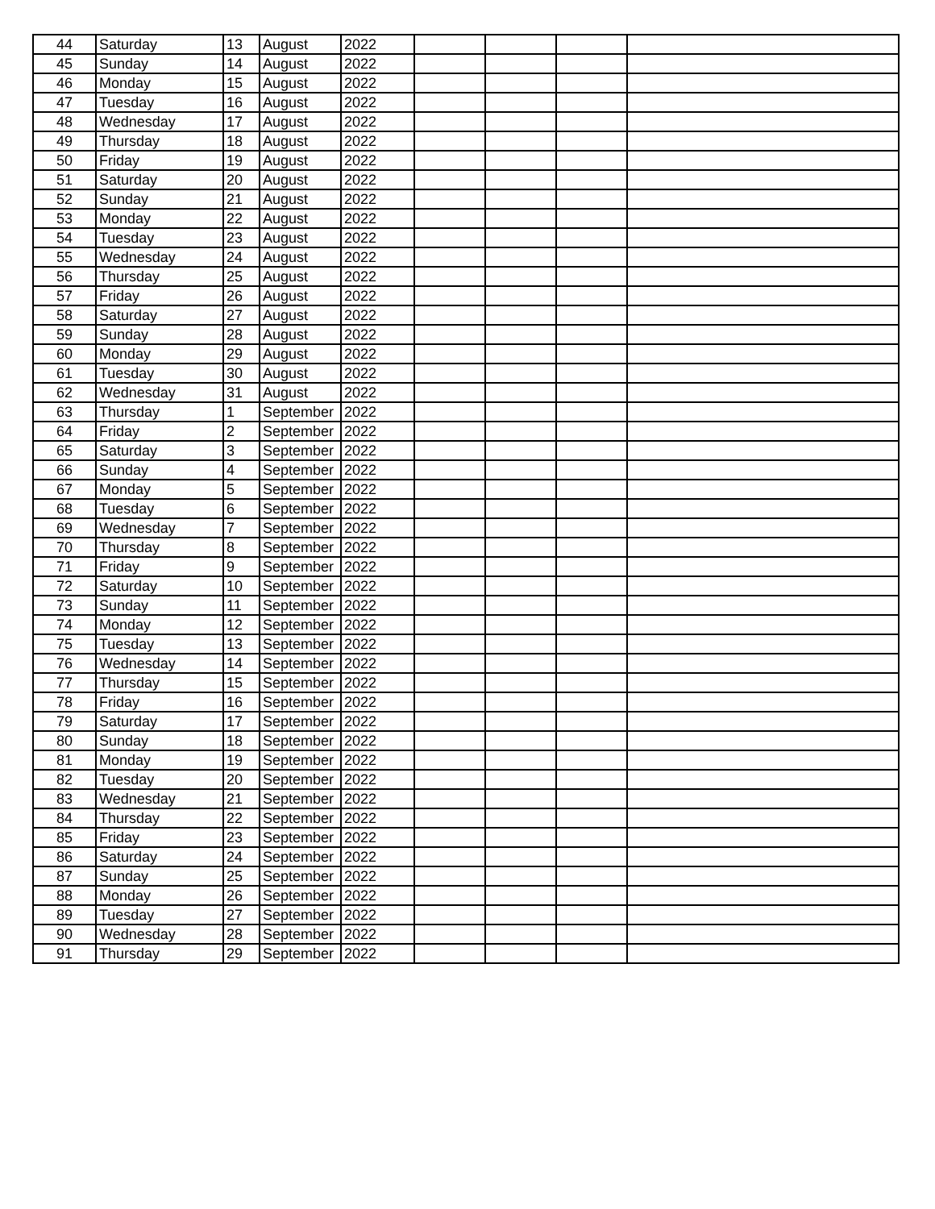| 44 | Saturday | 13 | August | 2022 | | | | |
| 45 | Sunday | 14 | August | 2022 | | | | |
| 46 | Monday | 15 | August | 2022 | | | | |
| 47 | Tuesday | 16 | August | 2022 | | | | |
| 48 | Wednesday | 17 | August | 2022 | | | | |
| 49 | Thursday | 18 | August | 2022 | | | | |
| 50 | Friday | 19 | August | 2022 | | | | |
| 51 | Saturday | 20 | August | 2022 | | | | |
| 52 | Sunday | 21 | August | 2022 | | | | |
| 53 | Monday | 22 | August | 2022 | | | | |
| 54 | Tuesday | 23 | August | 2022 | | | | |
| 55 | Wednesday | 24 | August | 2022 | | | | |
| 56 | Thursday | 25 | August | 2022 | | | | |
| 57 | Friday | 26 | August | 2022 | | | | |
| 58 | Saturday | 27 | August | 2022 | | | | |
| 59 | Sunday | 28 | August | 2022 | | | | |
| 60 | Monday | 29 | August | 2022 | | | | |
| 61 | Tuesday | 30 | August | 2022 | | | | |
| 62 | Wednesday | 31 | August | 2022 | | | | |
| 63 | Thursday | 1 | September | 2022 | | | | |
| 64 | Friday | 2 | September | 2022 | | | | |
| 65 | Saturday | 3 | September | 2022 | | | | |
| 66 | Sunday | 4 | September | 2022 | | | | |
| 67 | Monday | 5 | September | 2022 | | | | |
| 68 | Tuesday | 6 | September | 2022 | | | | |
| 69 | Wednesday | 7 | September | 2022 | | | | |
| 70 | Thursday | 8 | September | 2022 | | | | |
| 71 | Friday | 9 | September | 2022 | | | | |
| 72 | Saturday | 10 | September | 2022 | | | | |
| 73 | Sunday | 11 | September | 2022 | | | | |
| 74 | Monday | 12 | September | 2022 | | | | |
| 75 | Tuesday | 13 | September | 2022 | | | | |
| 76 | Wednesday | 14 | September | 2022 | | | | |
| 77 | Thursday | 15 | September | 2022 | | | | |
| 78 | Friday | 16 | September | 2022 | | | | |
| 79 | Saturday | 17 | September | 2022 | | | | |
| 80 | Sunday | 18 | September | 2022 | | | | |
| 81 | Monday | 19 | September | 2022 | | | | |
| 82 | Tuesday | 20 | September | 2022 | | | | |
| 83 | Wednesday | 21 | September | 2022 | | | | |
| 84 | Thursday | 22 | September | 2022 | | | | |
| 85 | Friday | 23 | September | 2022 | | | | |
| 86 | Saturday | 24 | September | 2022 | | | | |
| 87 | Sunday | 25 | September | 2022 | | | | |
| 88 | Monday | 26 | September | 2022 | | | | |
| 89 | Tuesday | 27 | September | 2022 | | | | |
| 90 | Wednesday | 28 | September | 2022 | | | | |
| 91 | Thursday | 29 | September | 2022 | | | | |